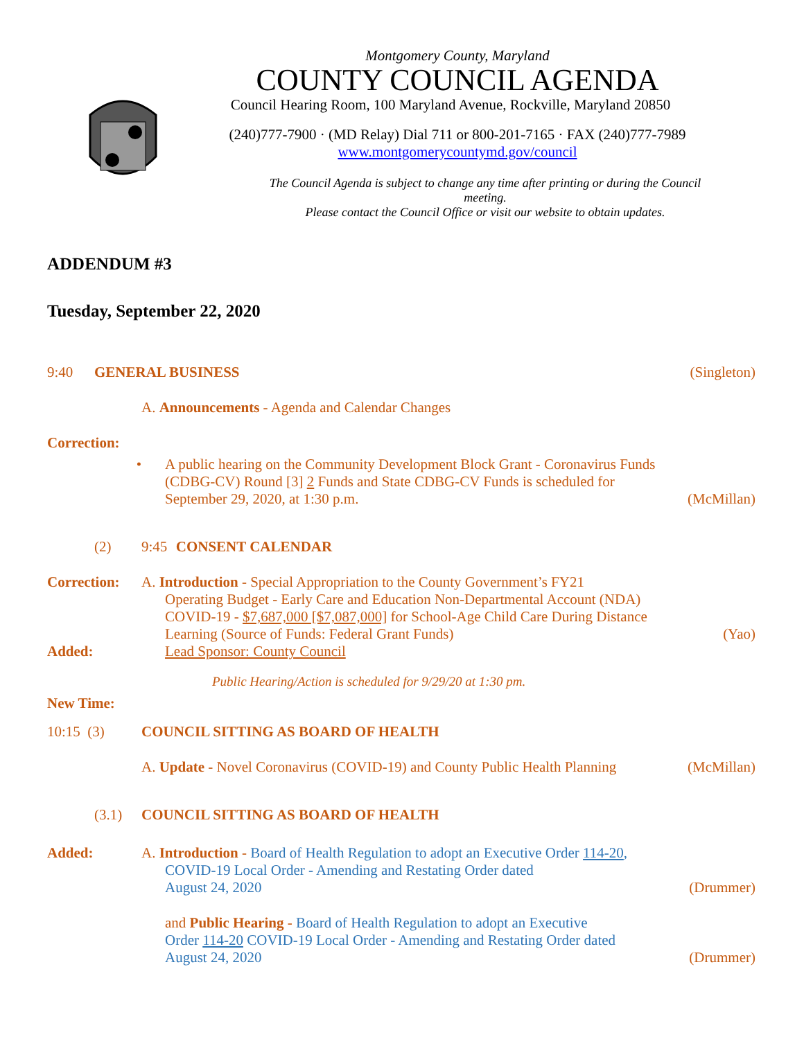Montgomery County, Maryland
COUNTY COUNCIL AGENDA
Council Hearing Room, 100 Maryland Avenue, Rockville, Maryland 20850
(240)777-7900 · (MD Relay) Dial 711 or 800-201-7165 · FAX (240)777-7989
www.montgomerycountymd.gov/council
The Council Agenda is subject to change any time after printing or during the Council meeting.
Please contact the Council Office or visit our website to obtain updates.
ADDENDUM #3
Tuesday, September 22, 2020
9:40 GENERAL BUSINESS
(Singleton)
A. Announcements - Agenda and Calendar Changes
Correction:
• A public hearing on the Community Development Block Grant - Coronavirus Funds (CDBG-CV) Round [3] 2 Funds and State CDBG-CV Funds is scheduled for September 29, 2020, at 1:30 p.m.
(McMillan)
(2) 9:45 CONSENT CALENDAR
Correction: A. Introduction - Special Appropriation to the County Government’s FY21
Operating Budget - Early Care and Education Non-Departmental Account (NDA) COVID-19 - $7,687,000 [$7,087,000] for School-Age Child Care During Distance Learning (Source of Funds: Federal Grant Funds)
(Yao)
Added: Lead Sponsor: County Council
Public Hearing/Action is scheduled for 9/29/20 at 1:30 pm.
New Time:
10:15 (3) COUNCIL SITTING AS BOARD OF HEALTH
A. Update - Novel Coronavirus (COVID-19) and County Public Health Planning
(McMillan)
(3.1) COUNCIL SITTING AS BOARD OF HEALTH
Added: A. Introduction - Board of Health Regulation to adopt an Executive Order 114-20,
COVID-19 Local Order - Amending and Restating Order dated
August 24, 2020
(Drummer)
and Public Hearing - Board of Health Regulation to adopt an Executive
Order 114-20 COVID-19 Local Order - Amending and Restating Order dated
August 24, 2020
(Drummer)